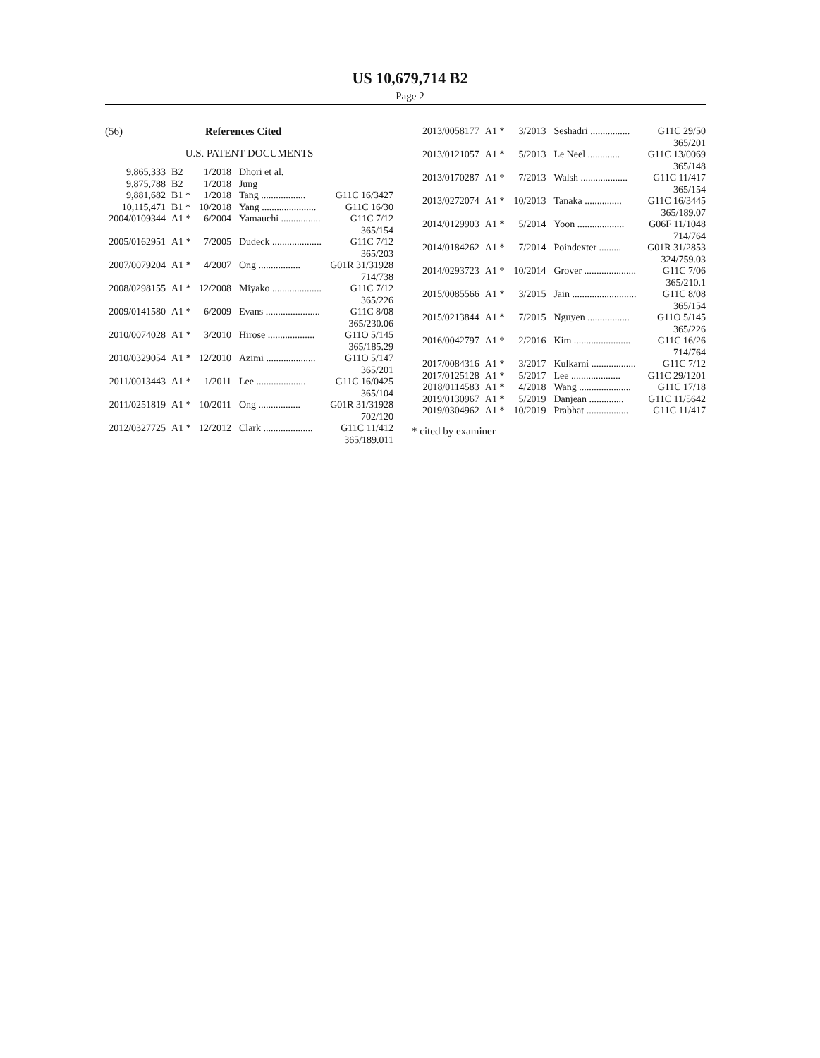US 10,679,714 B2
Page 2
(56) References Cited
U.S. PATENT DOCUMENTS
| 9,865,333 | B2 | 1/2018 | Dhori et al. | |
| 9,875,788 | B2 | 1/2018 | Jung | |
| 9,881,682 | B1 * | 1/2018 | Tang .................. | G11C 16/3427 |
| 10,115,471 | B1 * | 10/2018 | Yang ...................... | G11C 16/30 |
| 2004/0109344 | A1 * | 6/2004 | Yamauchi ................ | G11C 7/12 |
| 365/154 | | | | |
| 2005/0162951 | A1 * | 7/2005 | Dudeck .................... | G11C 7/12 |
| 365/203 | | | | |
| 2007/0079204 | A1 * | 4/2007 | Ong ................. | G01R 31/31928 |
| 714/738 | | | | |
| 2008/0298155 | A1 * | 12/2008 | Miyako .................... | G11C 7/12 |
| 365/226 | | | | |
| 2009/0141580 | A1 * | 6/2009 | Evans ...................... | G11C 8/08 |
| 365/230.06 | | | | |
| 2010/0074028 | A1 * | 3/2010 | Hirose ................... | G11O 5/145 |
| 365/185.29 | | | | |
| 2010/0329054 | A1 * | 12/2010 | Azimi .................... | G11O 5/147 |
| 365/201 | | | | |
| 2011/0013443 | A1 * | 1/2011 | Lee .................... | G11C 16/0425 |
| 365/104 | | | | |
| 2011/0251819 | A1 * | 10/2011 | Ong ................. | G01R 31/31928 |
| 702/120 | | | | |
| 2012/0327725 | A1 * | 12/2012 | Clark .................... | G11C 11/412 |
| 365/189.011 | | | | |
| 2013/0058177 | A1 * | 3/2013 | Seshadri ................ | G11C 29/50 |
| 365/201 | | | | |
| 2013/0121057 | A1 * | 5/2013 | Le Neel ............. | G11C 13/0069 |
| 365/148 | | | | |
| 2013/0170287 | A1 * | 7/2013 | Walsh ................... | G11C 11/417 |
| 365/154 | | | | |
| 2013/0272074 | A1 * | 10/2013 | Tanaka ............... | G11C 16/3445 |
| 365/189.07 | | | | |
| 2014/0129903 | A1 * | 5/2014 | Yoon ................... | G06F 11/1048 |
| 714/764 | | | | |
| 2014/0184262 | A1 * | 7/2014 | Poindexter ......... | G01R 31/2853 |
| 324/759.03 | | | | |
| 2014/0293723 | A1 * | 10/2014 | Grover ..................... | G11C 7/06 |
| 365/210.1 | | | | |
| 2015/0085566 | A1 * | 3/2015 | Jain .......................... | G11C 8/08 |
| 365/154 | | | | |
| 2015/0213844 | A1 * | 7/2015 | Nguyen ................. | G11O 5/145 |
| 365/226 | | | | |
| 2016/0042797 | A1 * | 2/2016 | Kim ....................... | G11C 16/26 |
| 714/764 | | | | |
| 2017/0084316 | A1 * | 3/2017 | Kulkarni .................. | G11C 7/12 |
| 2017/0125128 | A1 * | 5/2017 | Lee .................... | G11C 29/1201 |
| 2018/0114583 | A1 * | 4/2018 | Wang ..................... | G11C 17/18 |
| 2019/0130967 | A1 * | 5/2019 | Danjean .............. | G11C 11/5642 |
| 2019/0304962 | A1 * | 10/2019 | Prabhat ................. | G11C 11/417 |
* cited by examiner